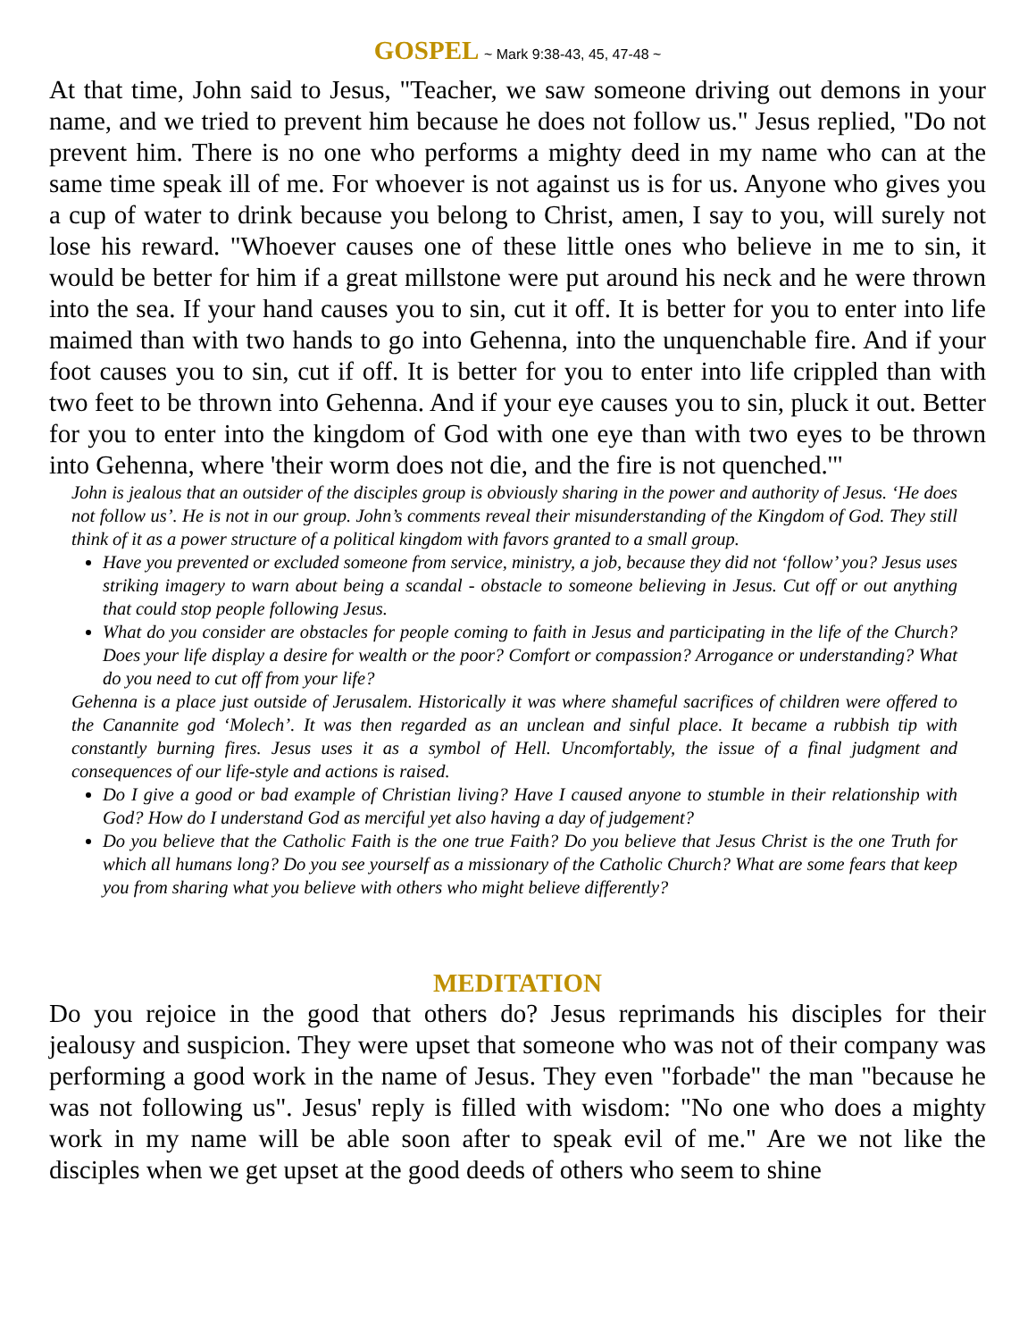GOSPEL ~ Mark 9:38-43, 45, 47-48 ~
At that time, John said to Jesus, "Teacher, we saw someone driving out demons in your name, and we tried to prevent him because he does not follow us." Jesus replied, "Do not prevent him. There is no one who performs a mighty deed in my name who can at the same time speak ill of me. For whoever is not against us is for us. Anyone who gives you a cup of water to drink because you belong to Christ, amen, I say to you, will surely not lose his reward. "Whoever causes one of these little ones who believe in me to sin, it would be better for him if a great millstone were put around his neck and he were thrown into the sea. If your hand causes you to sin, cut it off. It is better for you to enter into life maimed than with two hands to go into Gehenna, into the unquenchable fire. And if your foot causes you to sin, cut if off. It is better for you to enter into life crippled than with two feet to be thrown into Gehenna. And if your eye causes you to sin, pluck it out. Better for you to enter into the kingdom of God with one eye than with two eyes to be thrown into Gehenna, where 'their worm does not die, and the fire is not quenched.'"
John is jealous that an outsider of the disciples group is obviously sharing in the power and authority of Jesus. ‘He does not follow us’. He is not in our group. John’s comments reveal their misunderstanding of the Kingdom of God. They still think of it as a power structure of a political kingdom with favors granted to a small group.
Have you prevented or excluded someone from service, ministry, a job, because they did not ‘follow’ you? Jesus uses striking imagery to warn about being a scandal - obstacle to someone believing in Jesus. Cut off or out anything that could stop people following Jesus.
What do you consider are obstacles for people coming to faith in Jesus and participating in the life of the Church? Does your life display a desire for wealth or the poor? Comfort or compassion? Arrogance or understanding? What do you need to cut off from your life?
Gehenna is a place just outside of Jerusalem. Historically it was where shameful sacrifices of children were offered to the Canannite god ‘Molech’. It was then regarded as an unclean and sinful place. It became a rubbish tip with constantly burning fires. Jesus uses it as a symbol of Hell. Uncomfortably, the issue of a final judgment and consequences of our life-style and actions is raised.
Do I give a good or bad example of Christian living? Have I caused anyone to stumble in their relationship with God? How do I understand God as merciful yet also having a day of judgement?
Do you believe that the Catholic Faith is the one true Faith? Do you believe that Jesus Christ is the one Truth for which all humans long? Do you see yourself as a missionary of the Catholic Church? What are some fears that keep you from sharing what you believe with others who might believe differently?
MEDITATION
Do you rejoice in the good that others do? Jesus reprimands his disciples for their jealousy and suspicion. They were upset that someone who was not of their company was performing a good work in the name of Jesus. They even "forbade" the man "because he was not following us". Jesus' reply is filled with wisdom: "No one who does a mighty work in my name will be able soon after to speak evil of me." Are we not like the disciples when we get upset at the good deeds of others who seem to shine